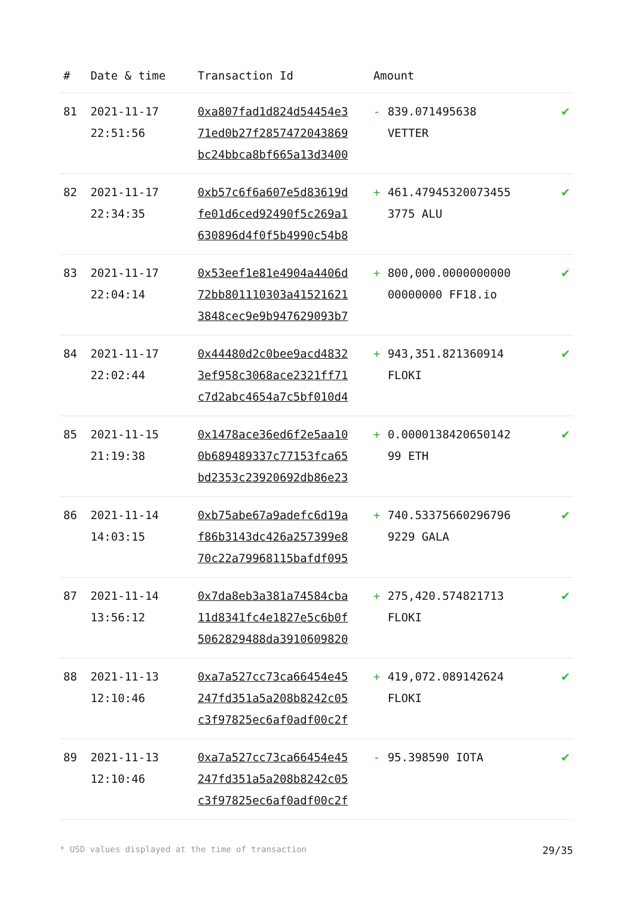| # | Date & time | Transaction Id | Amount | | |
| --- | --- | --- | --- | --- | --- |
| 81 | 2021-11-17 22:51:56 | 0xa807fad1d824d54454e3 71ed0b27f2857472043869 bc24bbca8bf665a13d3400 | - | 839.071495638 VETTER | ✔ |
| 82 | 2021-11-17 22:34:35 | 0xb57c6f6a607e5d83619d fe01d6ced92490f5c269a1 630896d4f0f5b4990c54b8 | + | 461.47945320073455 3775 ALU | ✔ |
| 83 | 2021-11-17 22:04:14 | 0x53eef1e81e4904a4406d 72bb801110303a41521621 3848cec9e9b947629093b7 | + | 800,000.0000000000 00000000 FF18.io | ✔ |
| 84 | 2021-11-17 22:02:44 | 0x44480d2c0bee9acd4832 3ef958c3068ace2321ff71 c7d2abc4654a7c5bf010d4 | + | 943,351.821360914 FLOKI | ✔ |
| 85 | 2021-11-15 21:19:38 | 0x1478ace36ed6f2e5aa10 0b689489337c77153fca65 bd2353c23920692db86e23 | + | 0.0000138420650142 99 ETH | ✔ |
| 86 | 2021-11-14 14:03:15 | 0xb75abe67a9adefc6d19a f86b3143dc426a257399e8 70c22a79968115bafdf095 | + | 740.53375660296796 9229 GALA | ✔ |
| 87 | 2021-11-14 13:56:12 | 0x7da8eb3a381a74584cba 11d8341fc4e1827e5c6b0f 5062829488da3910609820 | + | 275,420.574821713 FLOKI | ✔ |
| 88 | 2021-11-13 12:10:46 | 0xa7a527cc73ca66454e45 247fd351a5a208b8242c05 c3f97825ec6af0adf00c2f | + | 419,072.089142624 FLOKI | ✔ |
| 89 | 2021-11-13 12:10:46 | 0xa7a527cc73ca66454e45 247fd351a5a208b8242c05 c3f97825ec6af0adf00c2f | - | 95.398590 IOTA | ✔ |
* USD values displayed at the time of transaction 29/35